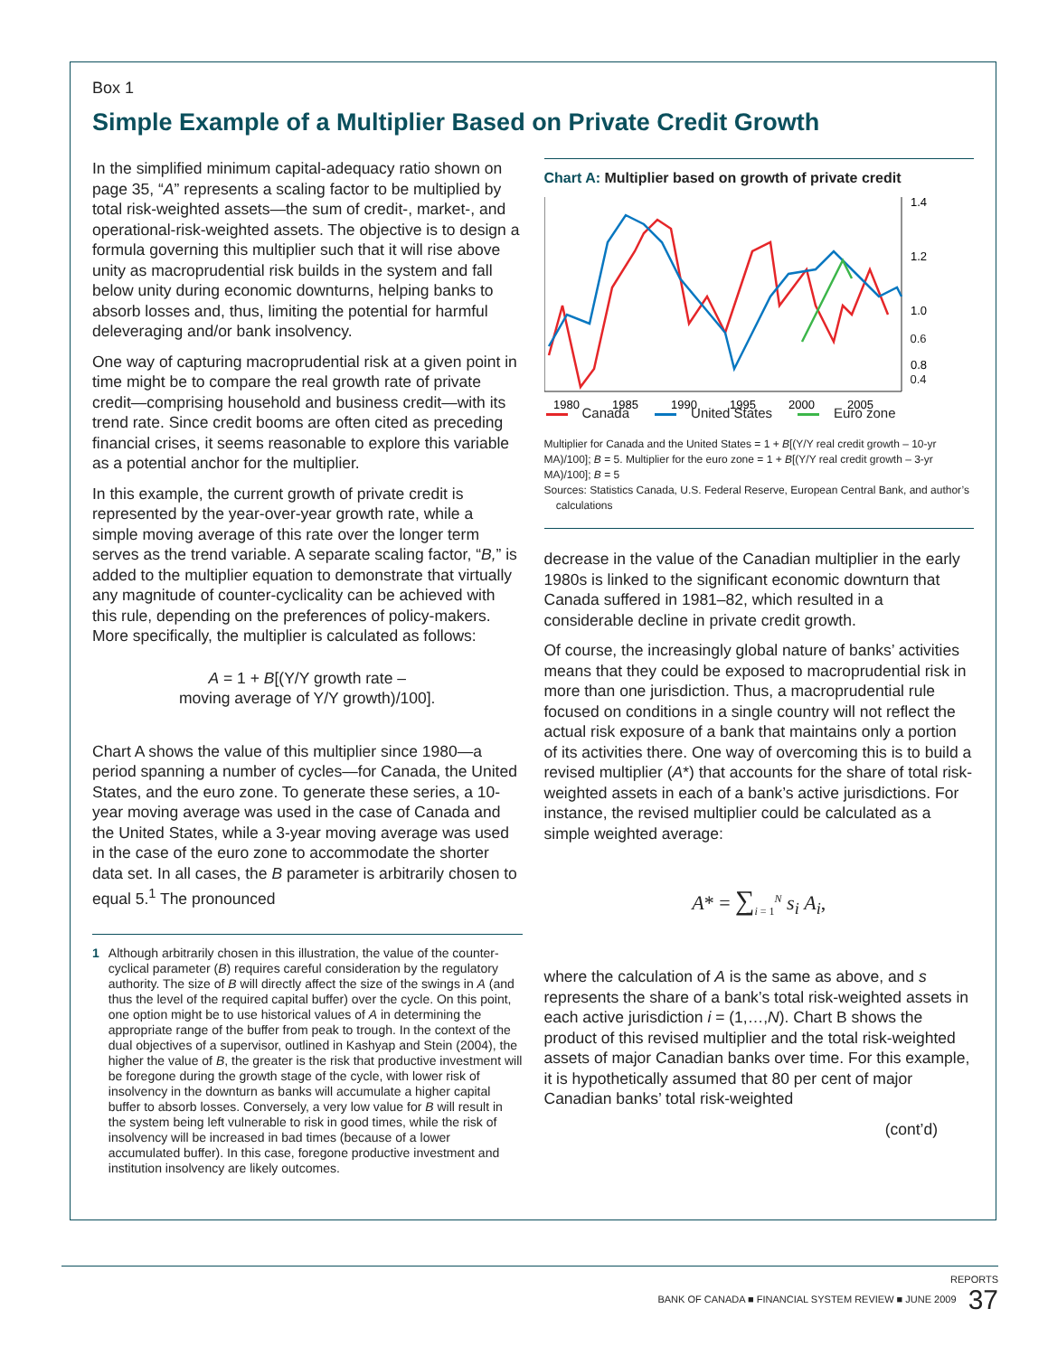Box 1
Simple Example of a Multiplier Based on Private Credit Growth
In the simplified minimum capital-adequacy ratio shown on page 35, “A” represents a scaling factor to be multiplied by total risk-weighted assets—the sum of credit-, market-, and operational-risk-weighted assets. The objective is to design a formula governing this multiplier such that it will rise above unity as macroprudential risk builds in the system and fall below unity during economic downturns, helping banks to absorb losses and, thus, limiting the potential for harmful deleveraging and/or bank insolvency.
One way of capturing macroprudential risk at a given point in time might be to compare the real growth rate of private credit—comprising household and business credit—with its trend rate. Since credit booms are often cited as preceding financial crises, it seems reasonable to explore this variable as a potential anchor for the multiplier.
In this example, the current growth of private credit is represented by the year-over-year growth rate, while a simple moving average of this rate over the longer term serves as the trend variable. A separate scaling factor, “B,” is added to the multiplier equation to demonstrate that virtually any magnitude of counter-cyclicality can be achieved with this rule, depending on the preferences of policy-makers. More specifically, the multiplier is calculated as follows:
A = 1 + B[(Y/Y growth rate –
moving average of Y/Y growth)/100].
Chart A shows the value of this multiplier since 1980—a period spanning a number of cycles—for Canada, the United States, and the euro zone. To generate these series, a 10-year moving average was used in the case of Canada and the United States, while a 3-year moving average was used in the case of the euro zone to accommodate the shorter data set. In all cases, the B parameter is arbitrarily chosen to equal 5.<sup>1</sup> The pronounced
1 Although arbitrarily chosen in this illustration, the value of the counter-cyclical parameter (B) requires careful consideration by the regulatory authority. The size of B will directly affect the size of the swings in A (and thus the level of the required capital buffer) over the cycle. On this point, one option might be to use historical values of A in determining the appropriate range of the buffer from peak to trough. In the context of the dual objectives of a supervisor, outlined in Kashyap and Stein (2004), the higher the value of B, the greater is the risk that productive investment will be foregone during the growth stage of the cycle, with lower risk of insolvency in the downturn as banks will accumulate a higher capital buffer to absorb losses. Conversely, a very low value for B will result in the system being left vulnerable to risk in good times, while the risk of insolvency will be increased in bad times (because of a lower accumulated buffer). In this case, foregone productive investment and institution insolvency are likely outcomes.
Chart A: Multiplier based on growth of private credit
1.4
1.2
1.0
0.8
1980
1985
1990
1995
2000
2005
0.6
0.4
Canada United States Euro zone
Multiplier for Canada and the United States = 1 + B[(Y/Y real credit growth – 10-yr MA)/100]; B = 5. Multiplier for the euro zone = 1 + B[(Y/Y real credit growth – 3-yr MA)/100]; B = 5
Sources: Statistics Canada, U.S. Federal Reserve, European Central Bank, and author’s
calculations
decrease in the value of the Canadian multiplier in the early 1980s is linked to the significant economic downturn that Canada suffered in 1981–82, which resulted in a considerable decline in private credit growth.
Of course, the increasingly global nature of banks’ activities means that they could be exposed to macroprudential risk in more than one jurisdiction. Thus, a macroprudential rule focused on conditions in a single country will not reflect the actual risk exposure of a bank that maintains only a portion of its activities there. One way of overcoming this is to build a revised multiplier (A*) that accounts for the share of total risk-weighted assets in each of a bank’s active jurisdictions. For instance, the revised multiplier could be calculated as a simple weighted average:
A* = ∑<sub>i = 1</sub><sup>N</sup> s<sub>i</sub> A<sub>i</sub>,
where the calculation of A is the same as above, and s represents the share of a bank’s total risk-weighted assets in each active jurisdiction i = (1,…,N). Chart B shows the product of this revised multiplier and the total risk-weighted assets of major Canadian banks over time. For this example, it is hypothetically assumed that 80 per cent of major Canadian banks’ total risk-weighted
(cont’d)
REPORTS
BANK OF CANADA ■ FINANCIAL SYSTEM REVIEW ■ JUNE 2009 37